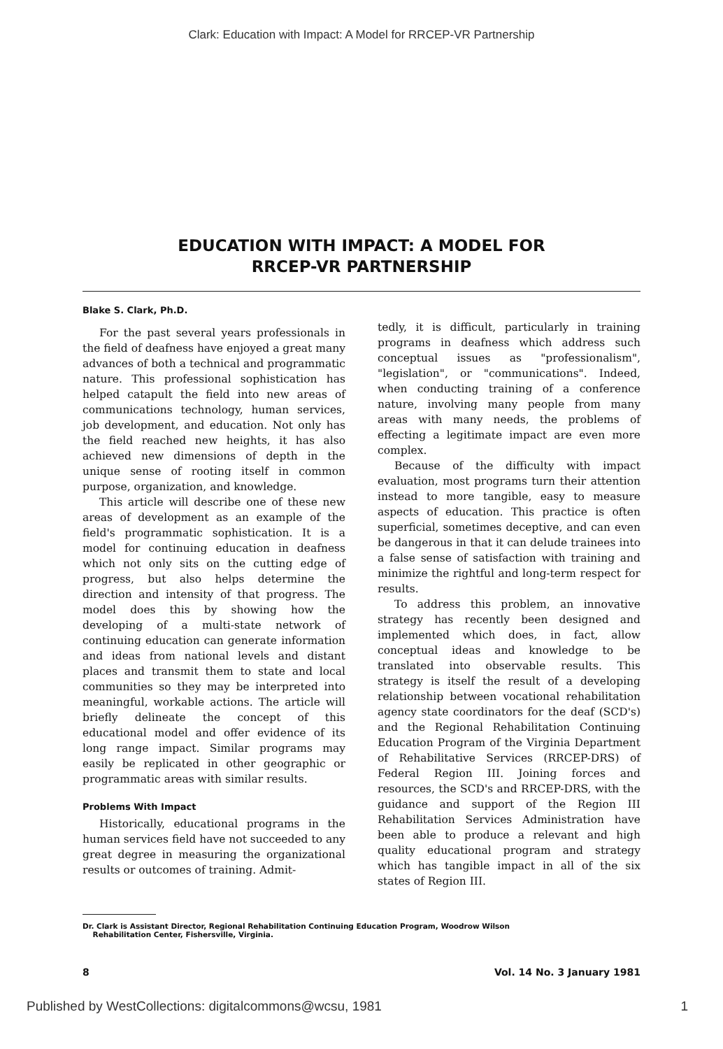Clark: Education with Impact: A Model for RRCEP-VR Partnership
EDUCATION WITH IMPACT: A MODEL FOR
RRCEP-VR PARTNERSHIP
Blake S. Clark, Ph.D.
For the past several years professionals in the field of deafness have enjoyed a great many advances of both a technical and programmatic nature. This professional sophistication has helped catapult the field into new areas of communications technology, human services, job development, and education. Not only has the field reached new heights, it has also achieved new dimensions of depth in the unique sense of rooting itself in common purpose, organization, and knowledge.
This article will describe one of these new areas of development as an example of the field's programmatic sophistication. It is a model for continuing education in deafness which not only sits on the cutting edge of progress, but also helps determine the direction and intensity of that progress. The model does this by showing how the developing of a multi-state network of continuing education can generate information and ideas from national levels and distant places and transmit them to state and local communities so they may be interpreted into meaningful, workable actions. The article will briefly delineate the concept of this educational model and offer evidence of its long range impact. Similar programs may easily be replicated in other geographic or programmatic areas with similar results.
Problems With Impact
Historically, educational programs in the human services field have not succeeded to any great degree in measuring the organizational results or outcomes of training. Admit-
tedly, it is difficult, particularly in training programs in deafness which address such conceptual issues as "professionalism", "legislation", or "communications". Indeed, when conducting training of a conference nature, involving many people from many areas with many needs, the problems of effecting a legitimate impact are even more complex.
Because of the difficulty with impact evaluation, most programs turn their attention instead to more tangible, easy to measure aspects of education. This practice is often superficial, sometimes deceptive, and can even be dangerous in that it can delude trainees into a false sense of satisfaction with training and minimize the rightful and long-term respect for results.
To address this problem, an innovative strategy has recently been designed and implemented which does, in fact, allow conceptual ideas and knowledge to be translated into observable results. This strategy is itself the result of a developing relationship between vocational rehabilitation agency state coordinators for the deaf (SCD's) and the Regional Rehabilitation Continuing Education Program of the Virginia Department of Rehabilitative Services (RRCEP-DRS) of Federal Region III. Joining forces and resources, the SCD's and RRCEP-DRS, with the guidance and support of the Region III Rehabilitation Services Administration have been able to produce a relevant and high quality educational program and strategy which has tangible impact in all of the six states of Region III.
Dr. Clark is Assistant Director, Regional Rehabilitation Continuing Education Program, Woodrow Wilson
Rehabilitation Center, Fishersville, Virginia.
8 Vol. 14 No. 3 January 1981
Published by WestCollections: digitalcommons@wcsu, 1981 1